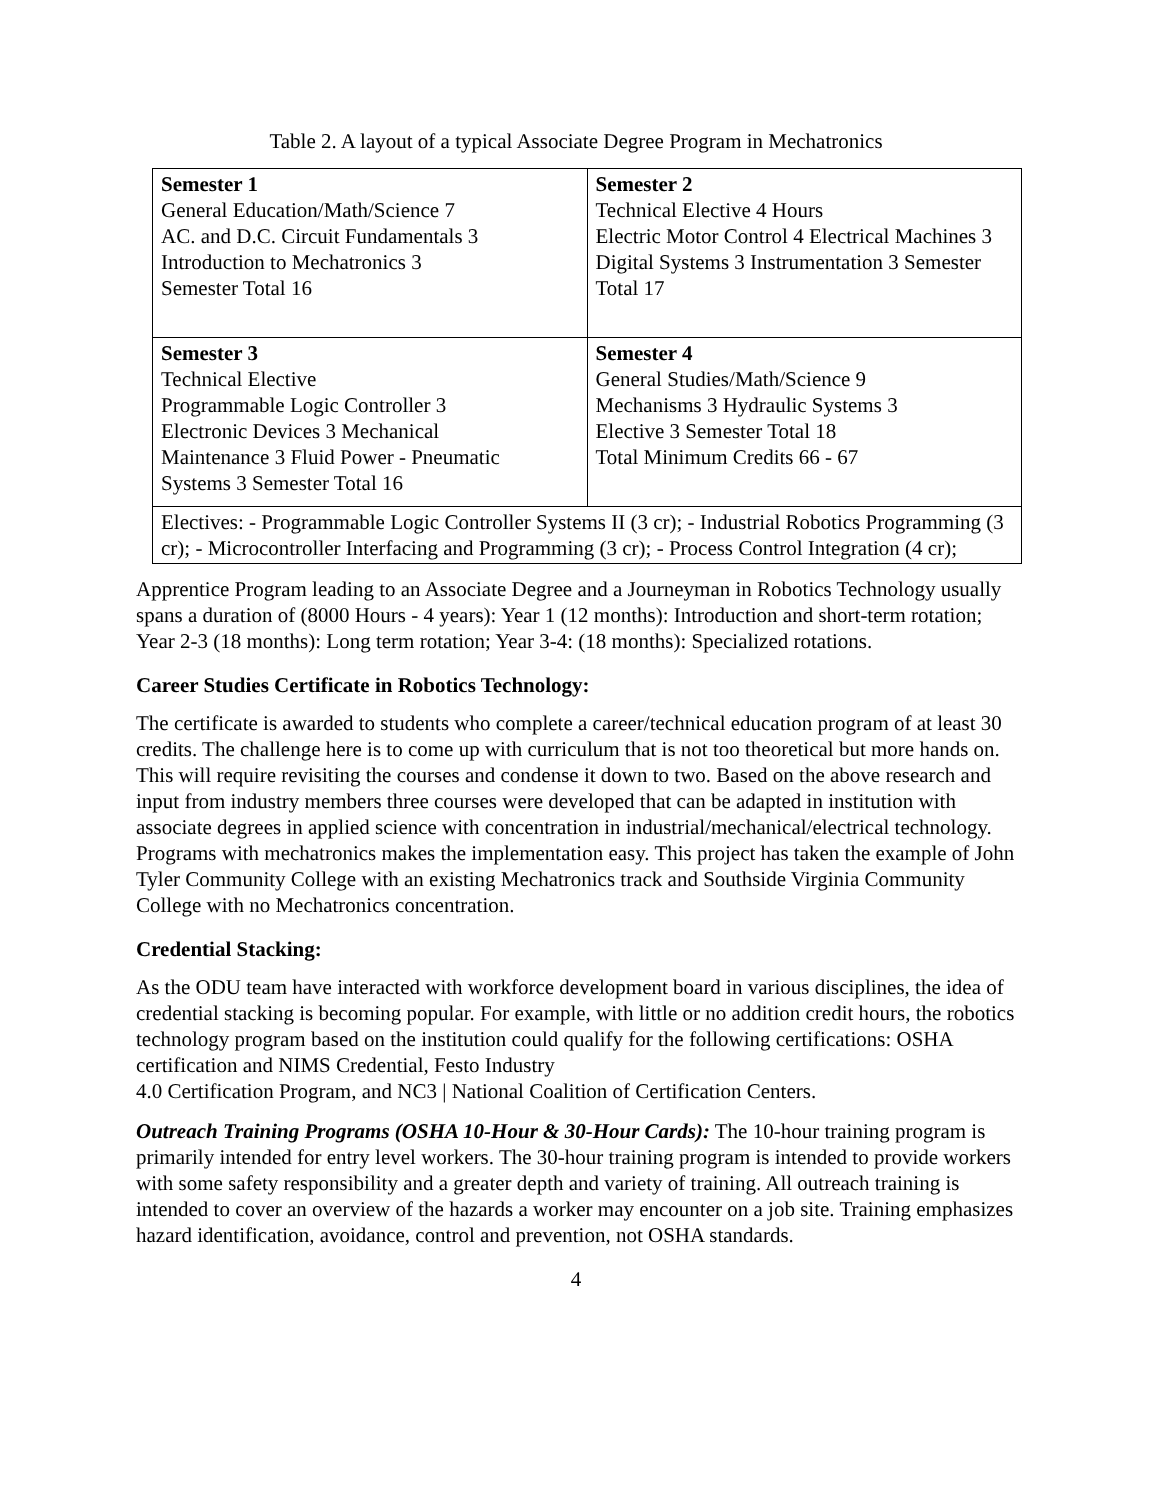Table 2. A layout of a typical Associate Degree Program in Mechatronics
| Semester 1 General Education/Math/Science 7 AC. and D.C. Circuit Fundamentals 3 Introduction to Mechatronics 3 Semester Total 16 | Semester 2 Technical Elective 4 Hours Electric Motor Control 4 Electrical Machines 3 Digital Systems 3 Instrumentation 3 Semester Total 17 |
| Semester 3 Technical Elective Programmable Logic Controller 3 Electronic Devices 3 Mechanical Maintenance 3 Fluid Power - Pneumatic Systems 3 Semester Total 16 | Semester 4 General Studies/Math/Science 9 Mechanisms 3 Hydraulic Systems 3 Elective 3 Semester Total 18 Total Minimum Credits 66 - 67 |
| Electives: - Programmable Logic Controller Systems II (3 cr); - Industrial Robotics Programming (3 cr); - Microcontroller Interfacing and Programming (3 cr); - Process Control Integration (4 cr); | |
Apprentice Program leading to an Associate Degree and a Journeyman in Robotics Technology usually spans a duration of (8000 Hours - 4 years): Year 1 (12 months): Introduction and short-term rotation; Year 2-3 (18 months): Long term rotation; Year 3-4: (18 months): Specialized rotations.
Career Studies Certificate in Robotics Technology:
The certificate is awarded to students who complete a career/technical education program of at least 30 credits. The challenge here is to come up with curriculum that is not too theoretical but more hands on. This will require revisiting the courses and condense it down to two. Based on the above research and input from industry members three courses were developed that can be adapted in institution with associate degrees in applied science with concentration in industrial/mechanical/electrical technology. Programs with mechatronics makes the implementation easy. This project has taken the example of John Tyler Community College with an existing Mechatronics track and Southside Virginia Community College with no Mechatronics concentration.
Credential Stacking:
As the ODU team have interacted with workforce development board in various disciplines, the idea of credential stacking is becoming popular. For example, with little or no addition credit hours, the robotics technology program based on the institution could qualify for the following certifications: OSHA certification and NIMS Credential, Festo Industry
4.0 Certification Program, and NC3 | National Coalition of Certification Centers.
Outreach Training Programs (OSHA 10-Hour & 30-Hour Cards): The 10-hour training program is primarily intended for entry level workers. The 30-hour training program is intended to provide workers with some safety responsibility and a greater depth and variety of training. All outreach training is intended to cover an overview of the hazards a worker may encounter on a job site. Training emphasizes hazard identification, avoidance, control and prevention, not OSHA standards.
4